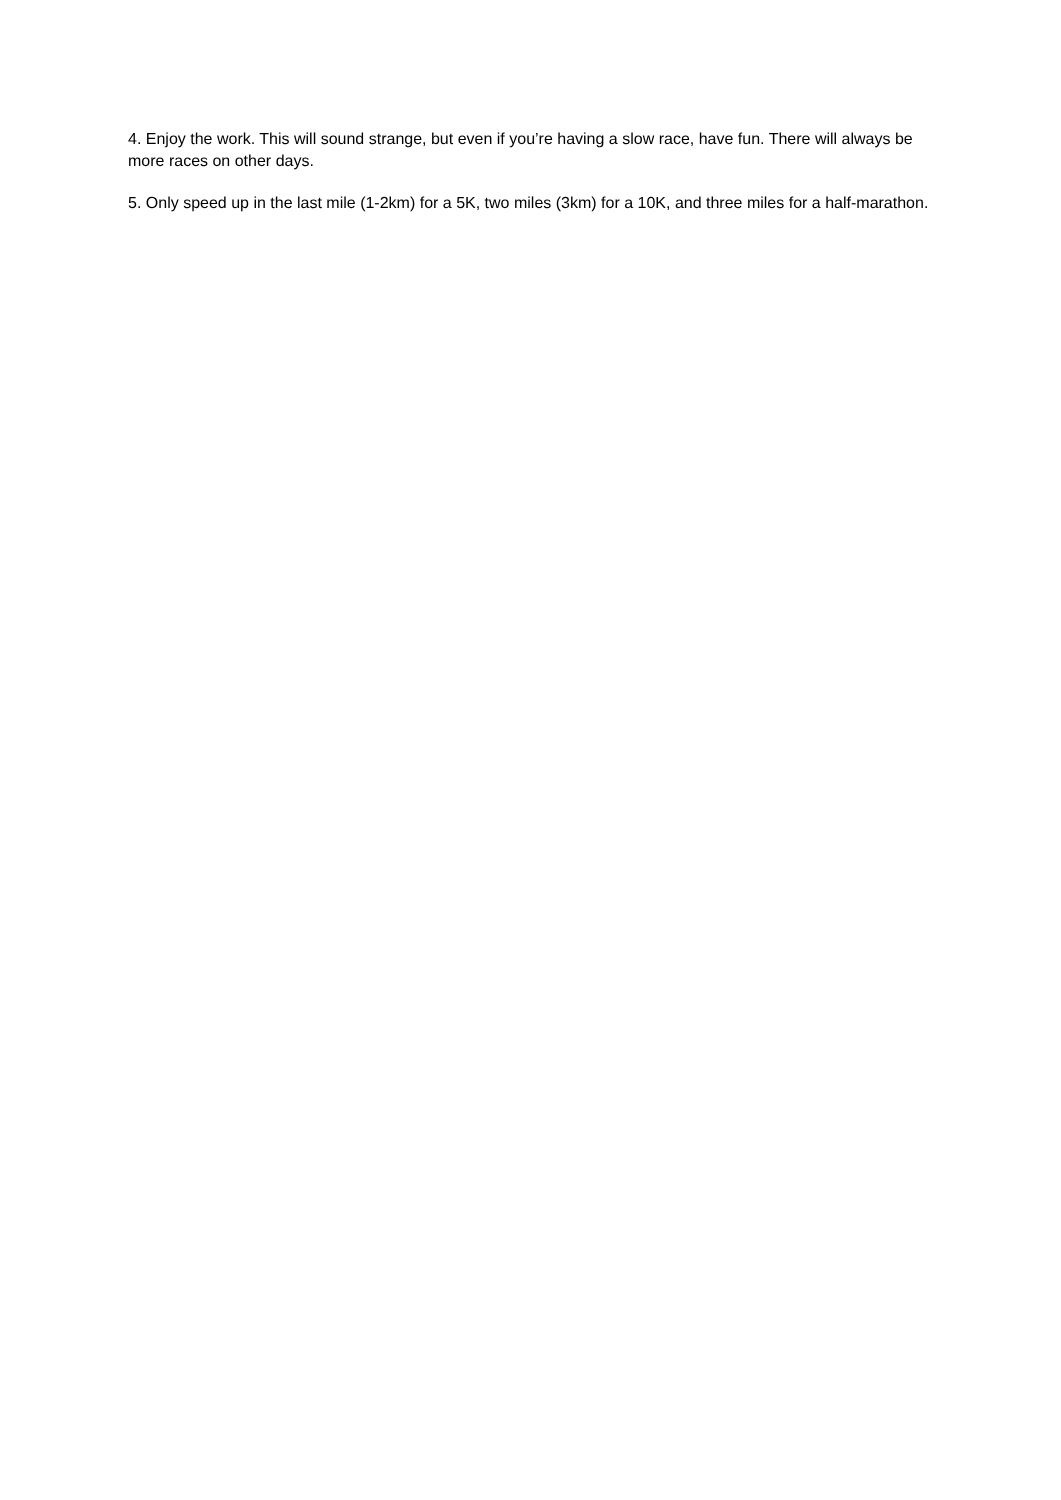4. Enjoy the work. This will sound strange, but even if you’re having a slow race, have fun. There will always be more races on other days.
5. Only speed up in the last mile (1-2km) for a 5K, two miles (3km) for a 10K, and three miles for a half-marathon.